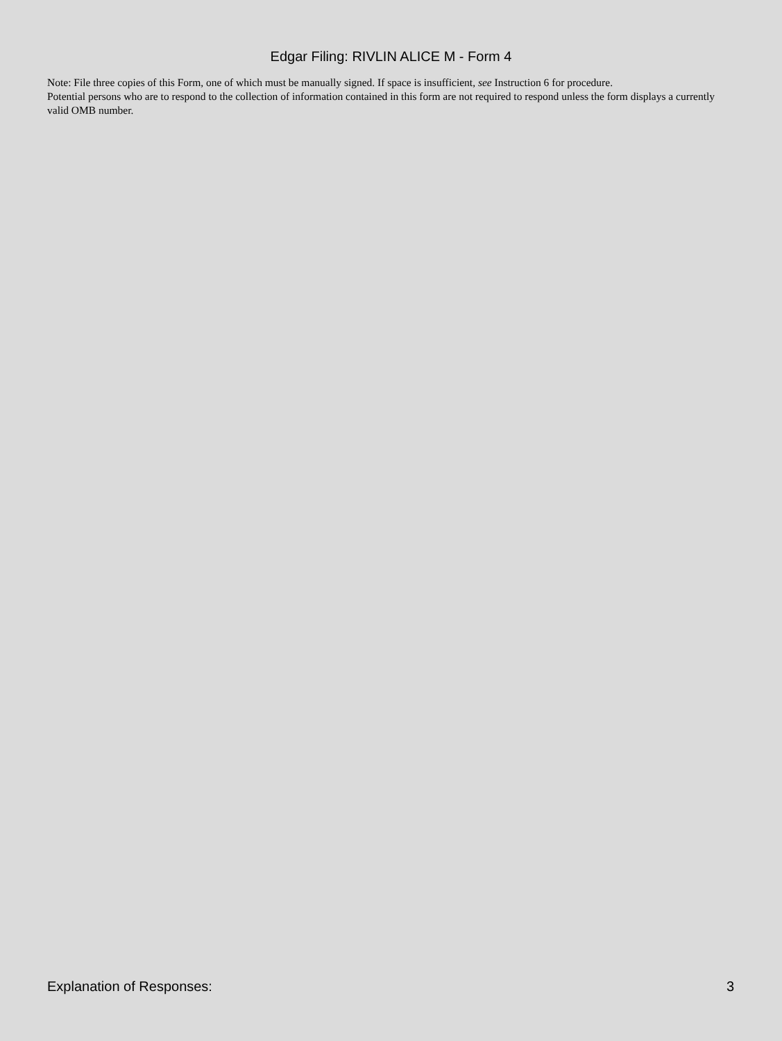Edgar Filing: RIVLIN ALICE M - Form 4
Note: File three copies of this Form, one of which must be manually signed. If space is insufficient, see Instruction 6 for procedure.
Potential persons who are to respond to the collection of information contained in this form are not required to respond unless the form displays a currently valid OMB number.
Explanation of Responses: 3